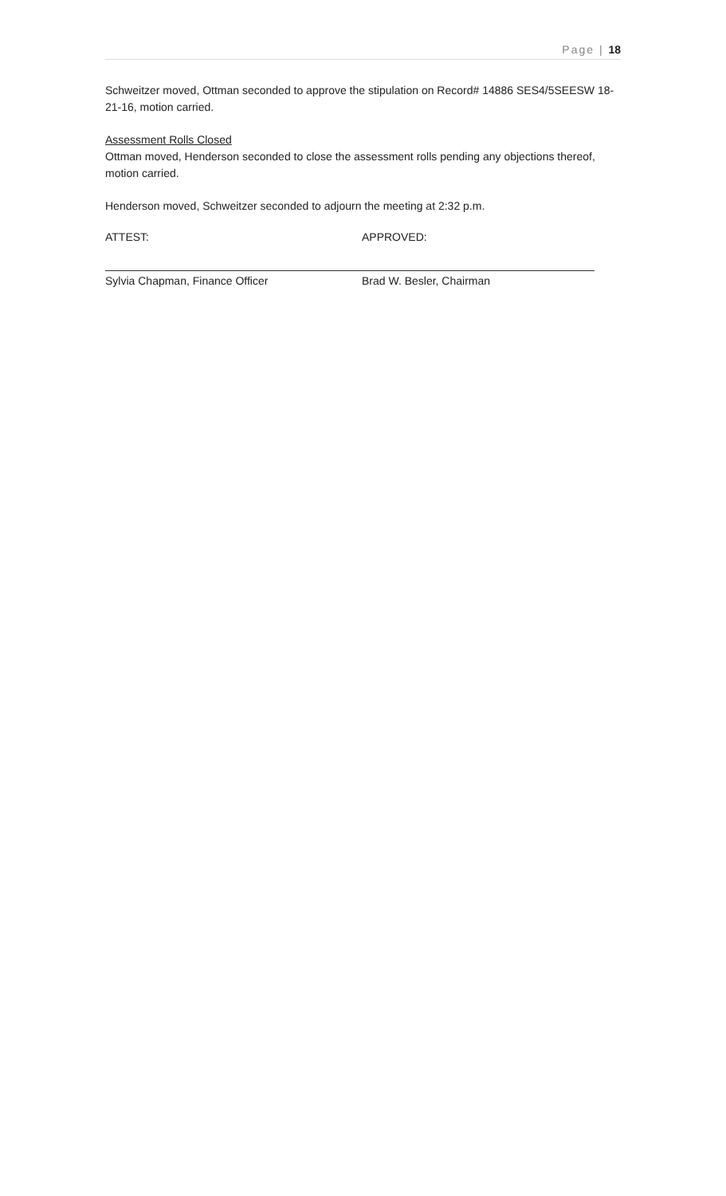Page | 18
Schweitzer moved, Ottman seconded to approve the stipulation on Record# 14886 SES4/5SEESW 18-21-16, motion carried.
Assessment Rolls Closed
Ottman moved, Henderson seconded to close the assessment rolls pending any objections thereof, motion carried.
Henderson moved, Schweitzer seconded to adjourn the meeting at 2:32 p.m.
ATTEST: APPROVED:
Sylvia Chapman, Finance Officer Brad W. Besler, Chairman